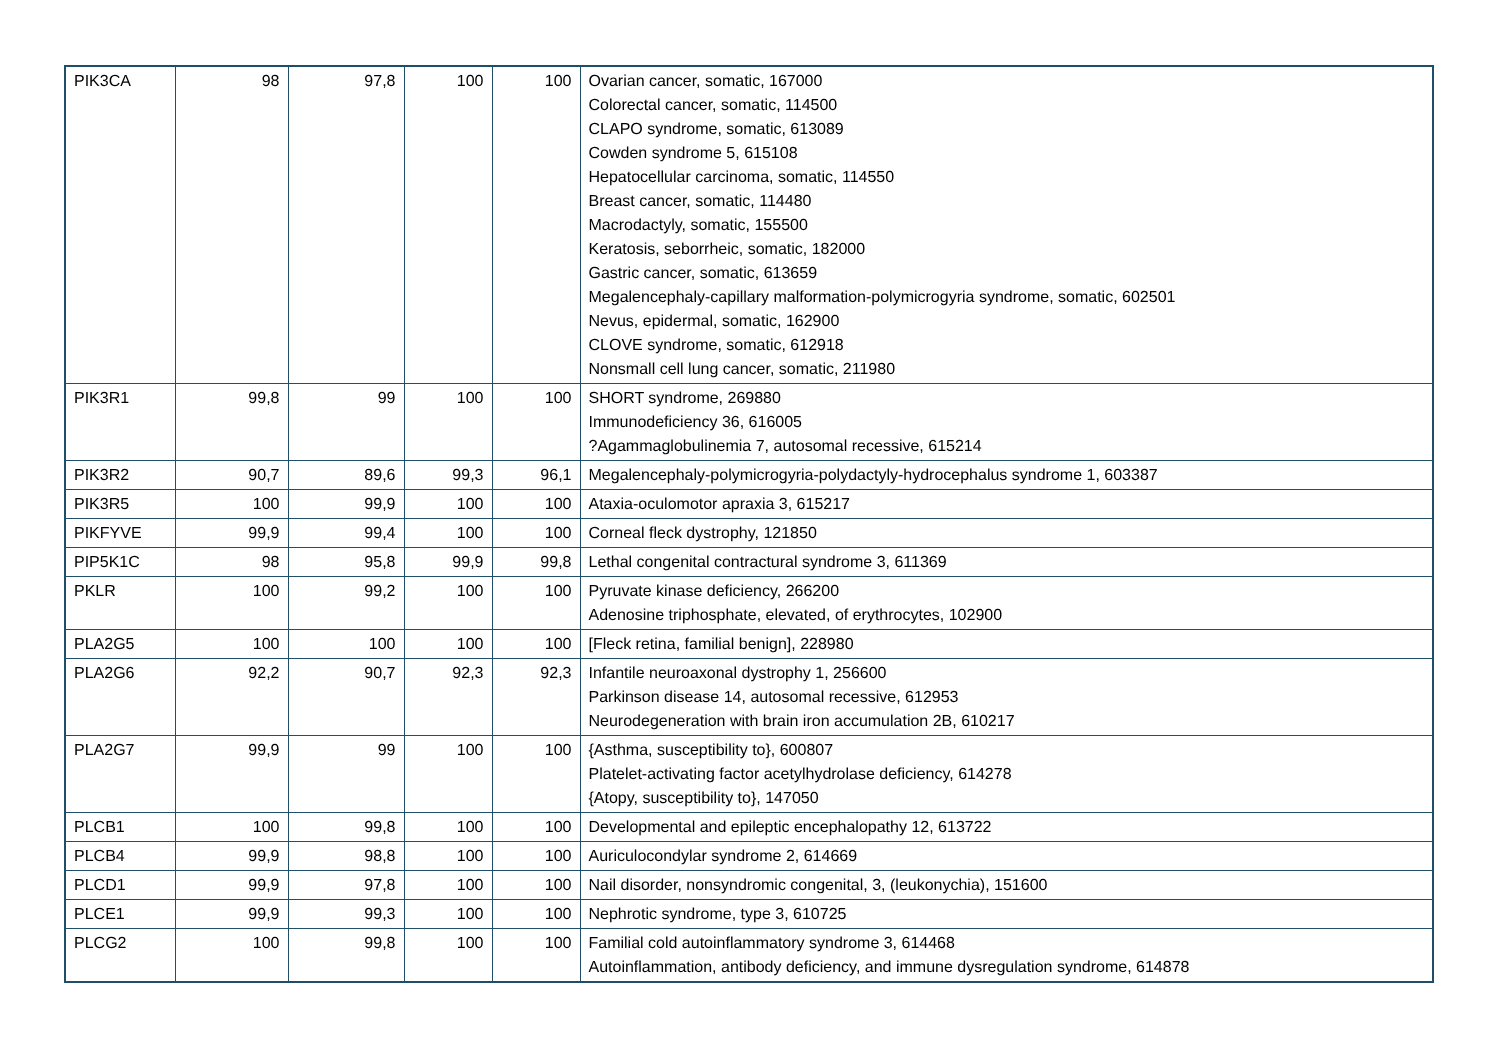| PIK3CA | 98 | 97,8 | 100 | 100 | Ovarian cancer, somatic, 167000 Colorectal cancer, somatic, 114500 CLAPO syndrome, somatic, 613089 Cowden syndrome 5, 615108 Hepatocellular carcinoma, somatic, 114550 Breast cancer, somatic, 114480 Macrodactyly, somatic, 155500 Keratosis, seborrheic, somatic, 182000 Gastric cancer, somatic, 613659 Megalencephaly-capillary malformation-polymicrogyria syndrome, somatic, 602501 Nevus, epidermal, somatic, 162900 CLOVE syndrome, somatic, 612918 Nonsmall cell lung cancer, somatic, 211980 |
| PIK3R1 | 99,8 | 99 | 100 | 100 | SHORT syndrome, 269880 Immunodeficiency 36, 616005 ?Agammaglobulinemia 7, autosomal recessive, 615214 |
| PIK3R2 | 90,7 | 89,6 | 99,3 | 96,1 | Megalencephaly-polymicrogyria-polydactyly-hydrocephalus syndrome 1, 603387 |
| PIK3R5 | 100 | 99,9 | 100 | 100 | Ataxia-oculomotor apraxia 3, 615217 |
| PIKFYVE | 99,9 | 99,4 | 100 | 100 | Corneal fleck dystrophy, 121850 |
| PIP5K1C | 98 | 95,8 | 99,9 | 99,8 | Lethal congenital contractural syndrome 3, 611369 |
| PKLR | 100 | 99,2 | 100 | 100 | Pyruvate kinase deficiency, 266200 Adenosine triphosphate, elevated, of erythrocytes, 102900 |
| PLA2G5 | 100 | 100 | 100 | 100 | [Fleck retina, familial benign], 228980 |
| PLA2G6 | 92,2 | 90,7 | 92,3 | 92,3 | Infantile neuroaxonal dystrophy 1, 256600 Parkinson disease 14, autosomal recessive, 612953 Neurodegeneration with brain iron accumulation 2B, 610217 |
| PLA2G7 | 99,9 | 99 | 100 | 100 | {Asthma, susceptibility to}, 600807 Platelet-activating factor acetylhydrolase deficiency, 614278 {Atopy, susceptibility to}, 147050 |
| PLCB1 | 100 | 99,8 | 100 | 100 | Developmental and epileptic encephalopathy 12, 613722 |
| PLCB4 | 99,9 | 98,8 | 100 | 100 | Auriculocondylar syndrome 2, 614669 |
| PLCD1 | 99,9 | 97,8 | 100 | 100 | Nail disorder, nonsyndromic congenital, 3, (leukonychia), 151600 |
| PLCE1 | 99,9 | 99,3 | 100 | 100 | Nephrotic syndrome, type 3, 610725 |
| PLCG2 | 100 | 99,8 | 100 | 100 | Familial cold autoinflammatory syndrome 3, 614468 Autoinflammation, antibody deficiency, and immune dysregulation syndrome, 614878 |